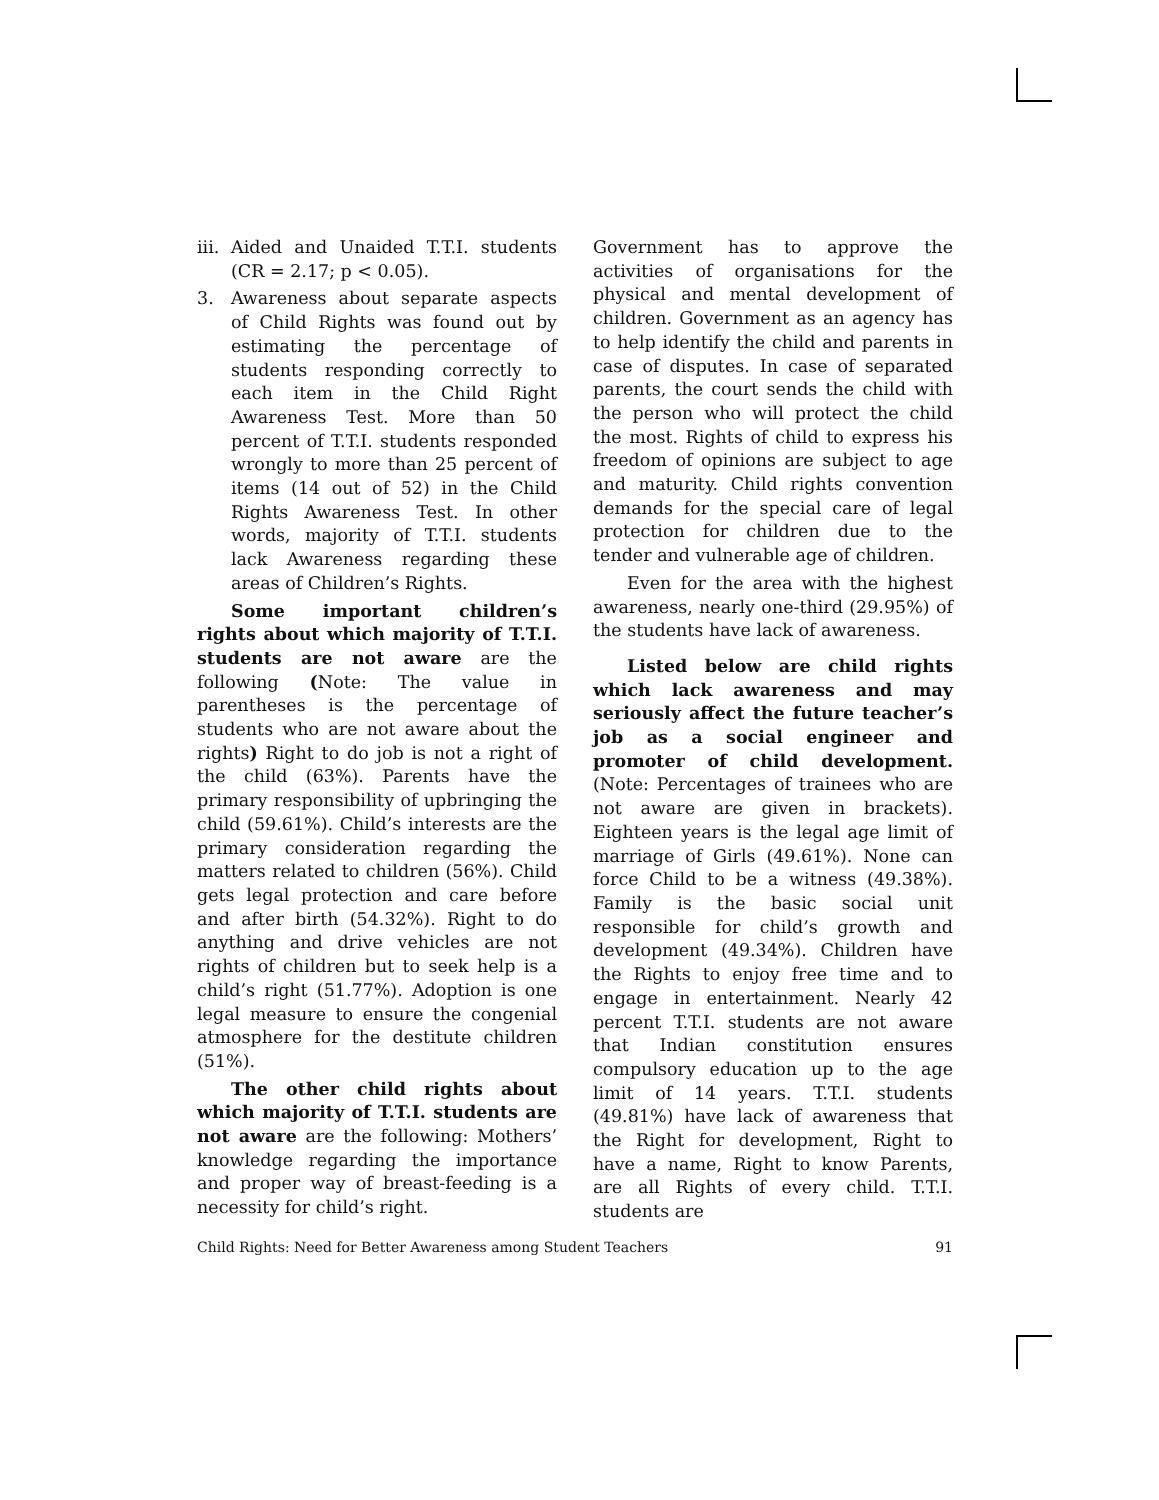iii. Aided and Unaided T.T.I. students (CR = 2.17; p < 0.05).
3. Awareness about separate aspects of Child Rights was found out by estimating the percentage of students responding correctly to each item in the Child Right Awareness Test. More than 50 percent of T.T.I. students responded wrongly to more than 25 percent of items (14 out of 52) in the Child Rights Awareness Test. In other words, majority of T.T.I. students lack Awareness regarding these areas of Children’s Rights.
Some important children’s rights about which majority of T.T.I. students are not aware are the following (Note: The value in parentheses is the percentage of students who are not aware about the rights) Right to do job is not a right of the child (63%). Parents have the primary responsibility of upbringing the child (59.61%). Child’s interests are the primary consideration regarding the matters related to children (56%). Child gets legal protection and care before and after birth (54.32%). Right to do anything and drive vehicles are not rights of children but to seek help is a child’s right (51.77%). Adoption is one legal measure to ensure the congenial atmosphere for the destitute children (51%).
The other child rights about which majority of T.T.I. students are not aware are the following: Mothers’ knowledge regarding the importance and proper way of breast-feeding is a necessity for child’s right.
Government has to approve the activities of organisations for the physical and mental development of children. Government as an agency has to help identify the child and parents in case of disputes. In case of separated parents, the court sends the child with the person who will protect the child the most. Rights of child to express his freedom of opinions are subject to age and maturity. Child rights convention demands for the special care of legal protection for children due to the tender and vulnerable age of children.
Even for the area with the highest awareness, nearly one-third (29.95%) of the students have lack of awareness.
Listed below are child rights which lack awareness and may seriously affect the future teacher’s job as a social engineer and promoter of child development. (Note: Percentages of trainees who are not aware are given in brackets). Eighteen years is the legal age limit of marriage of Girls (49.61%). None can force Child to be a witness (49.38%). Family is the basic social unit responsible for child’s growth and development (49.34%). Children have the Rights to enjoy free time and to engage in entertainment. Nearly 42 percent T.T.I. students are not aware that Indian constitution ensures compulsory education up to the age limit of 14 years. T.T.I. students (49.81%) have lack of awareness that the Right for development, Right to have a name, Right to know Parents, are all Rights of every child. T.T.I. students are
Child Rights: Need for Better Awareness among Student Teachers 91